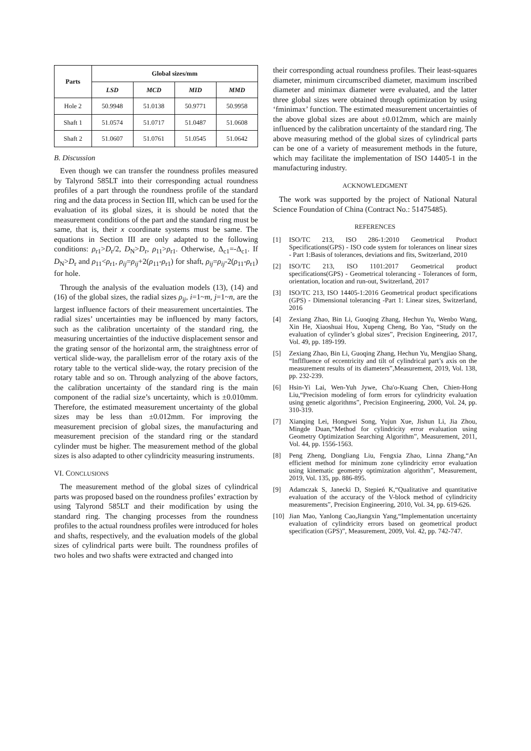| Parts | Global sizes/mm | | | |
| --- | --- | --- | --- | --- |
| | LSD | MCD | MID | MMD |
| Hole 2 | 50.9948 | 51.0138 | 50.9771 | 50.9958 |
| Shaft 1 | 51.0574 | 51.0717 | 51.0487 | 51.0608 |
| Shaft 2 | 51.0607 | 51.0761 | 51.0545 | 51.0642 |
B. Discussion
Even though we can transfer the roundness profiles measured by Talyrond 585LT into their corresponding actual roundness profiles of a part through the roundness profile of the standard ring and the data process in Section III, which can be used for the evaluation of its global sizes, it is should be noted that the measurement conditions of the part and the standard ring must be same, that is, their x coordinate systems must be same. The equations in Section III are only adapted to the following conditions: ρ<sub>r1</sub>>D<sub>r</sub>/2, D<sub>N</sub>>D<sub>r</sub>, ρ<sub>11</sub>>ρ<sub>r1</sub>. Otherwise, Δ<sub>c1</sub>=-Δ<sub>c1</sub>. If D<sub>N</sub>>D<sub>r</sub> and ρ<sub>11</sub><ρ<sub>r1</sub>, ρ<sub>ij</sub>=ρ<sub>ij</sub>+2(ρ<sub>11</sub>-ρ<sub>r1</sub>) for shaft, ρ<sub>ij</sub>=ρ<sub>ij</sub>-2(ρ<sub>11</sub>-ρ<sub>r1</sub>) for hole.
Through the analysis of the evaluation models (13), (14) and (16) of the global sizes, the radial sizes ρ<sub>ij</sub>, i=1~m, j=1~n, are the largest influence factors of their measurement uncertainties. The radial sizes’ uncertainties may be influenced by many factors, such as the calibration uncertainty of the standard ring, the measuring uncertainties of the inductive displacement sensor and the grating sensor of the horizontal arm, the straightness error of vertical slide-way, the parallelism error of the rotary axis of the rotary table to the vertical slide-way, the rotary precision of the rotary table and so on. Through analyzing of the above factors, the calibration uncertainty of the standard ring is the main component of the radial size’s uncertainty, which is ±0.010mm. Therefore, the estimated measurement uncertainty of the global sizes may be less than ±0.012mm. For improving the measurement precision of global sizes, the manufacturing and measurement precision of the standard ring or the standard cylinder must be higher. The measurement method of the global sizes is also adapted to other cylindricity measuring instruments.
VI. CONCLUSIONS
The measurement method of the global sizes of cylindrical parts was proposed based on the roundness profiles’ extraction by using Talyrond 585LT and their modification by using the standard ring. The changing processes from the roundness profiles to the actual roundness profiles were introduced for holes and shafts, respectively, and the evaluation models of the global sizes of cylindrical parts were built. The roundness profiles of two holes and two shafts were extracted and changed into
their corresponding actual roundness profiles. Their least-squares diameter, minimum circumscribed diameter, maximum inscribed diameter and minimax diameter were evaluated, and the latter three global sizes were obtained through optimization by using ‘fminimax’ function. The estimated measurement uncertainties of the above global sizes are about ±0.012mm, which are mainly influenced by the calibration uncertainty of the standard ring. The above measuring method of the global sizes of cylindrical parts can be one of a variety of measurement methods in the future, which may facilitate the implementation of ISO 14405-1 in the manufacturing industry.
ACKNOWLEDGMENT
The work was supported by the project of National Natural Science Foundation of China (Contract No.: 51475485).
REFERENCES
[1] ISO/TC 213, ISO 286-1:2010 Geometrical Product Specifications(GPS) - ISO code system for tolerances on linear sizes - Part 1:Basis of tolerances, deviations and fits, Switzerland, 2010
[2] ISO/TC 213, ISO 1101:2017 Geometrical product specifications(GPS) - Geometrical tolerancing - Tolerances of form, orientation, location and run-out, Switzerland, 2017
[3] ISO/TC 213, ISO 14405-1:2016 Geometrical product specifications (GPS) - Dimensional tolerancing -Part 1: Linear sizes, Switzerland, 2016
[4] Zexiang Zhao, Bin Li, Guoqing Zhang, Hechun Yu, Wenbo Wang, Xin He, Xiaoshuai Hou, Xupeng Cheng, Bo Yao, “Study on the evaluation of cylinder’s global sizes”, Precision Engineering, 2017, Vol. 49, pp. 189-199.
[5] Zexiang Zhao, Bin Li, Guoqing Zhang, Hechun Yu, Mengjiao Shang, “Inflfluence of eccentricity and tilt of cylindrical part’s axis on the measurement results of its diameters”,Measurement, 2019, Vol. 138, pp. 232-239.
[6] Hsin-Yi Lai, Wen-Yuh Jywe, Cha'o-Kuang Chen, Chien-Hong Liu,“Precision modeling of form errors for cylindricity evaluation using genetic algorithms”, Precision Engineering, 2000, Vol. 24, pp. 310-319.
[7] Xianqing Lei, Hongwei Song, Yujun Xue, Jishun Li, Jia Zhou, Mingde Duan,“Method for cylindricity error evaluation using Geometry Optimization Searching Algorithm”, Measurement, 2011, Vol. 44, pp. 1556-1563.
[8] Peng Zheng, Dongliang Liu, Fengxia Zhao, Linna Zhang,“An efficient method for minimum zone cylindricity error evaluation using kinematic geometry optimization algorithm”, Measurement, 2019, Vol. 135, pp. 886-895.
[9] Adamczak S, Janecki D, Stępień K,“Qualitative and quantitative evaluation of the accuracy of the V-block method of cylindricity measurements”, Precision Engineering, 2010, Vol. 34, pp. 619-626.
[10] Jian Mao, Yanlong Cao,Jiangxin Yang,“Implementation uncertainty evaluation of cylindricity errors based on geometrical product specification (GPS)”, Measurement, 2009, Vol. 42, pp. 742-747.